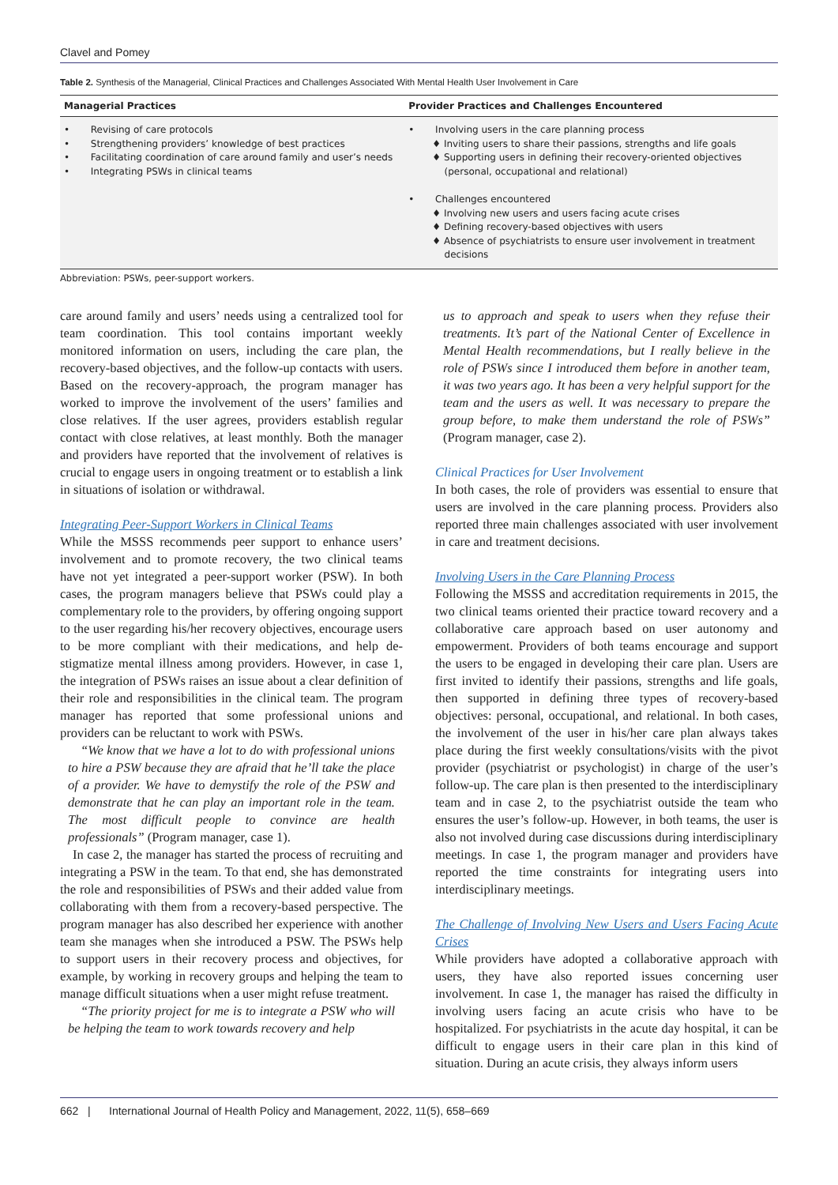Clavel and Pomey
Table 2. Synthesis of the Managerial, Clinical Practices and Challenges Associated With Mental Health User Involvement in Care
| Managerial Practices | Provider Practices and Challenges Encountered |
| --- | --- |
| • Revising of care protocols • Strengthening providers’ knowledge of best practices • Facilitating coordination of care around family and user’s needs • Integrating PSWs in clinical teams | • Involving users in the care planning process ♦ Inviting users to share their passions, strengths and life goals ♦ Supporting users in defining their recovery-oriented objectives (personal, occupational and relational) • Challenges encountered ♦ Involving new users and users facing acute crises ♦ Defining recovery-based objectives with users ♦ Absence of psychiatrists to ensure user involvement in treatment decisions |
Abbreviation: PSWs, peer-support workers.
care around family and users’ needs using a centralized tool for team coordination. This tool contains important weekly monitored information on users, including the care plan, the recovery-based objectives, and the follow-up contacts with users. Based on the recovery-approach, the program manager has worked to improve the involvement of the users’ families and close relatives. If the user agrees, providers establish regular contact with close relatives, at least monthly. Both the manager and providers have reported that the involvement of relatives is crucial to engage users in ongoing treatment or to establish a link in situations of isolation or withdrawal.
Integrating Peer-Support Workers in Clinical Teams
While the MSSS recommends peer support to enhance users’ involvement and to promote recovery, the two clinical teams have not yet integrated a peer-support worker (PSW). In both cases, the program managers believe that PSWs could play a complementary role to the providers, by offering ongoing support to the user regarding his/her recovery objectives, encourage users to be more compliant with their medications, and help de-stigmatize mental illness among providers. However, in case 1, the integration of PSWs raises an issue about a clear definition of their role and responsibilities in the clinical team. The program manager has reported that some professional unions and providers can be reluctant to work with PSWs.
“We know that we have a lot to do with professional unions to hire a PSW because they are afraid that he’ll take the place of a provider. We have to demystify the role of the PSW and demonstrate that he can play an important role in the team. The most difficult people to convince are health professionals” (Program manager, case 1).
In case 2, the manager has started the process of recruiting and integrating a PSW in the team. To that end, she has demonstrated the role and responsibilities of PSWs and their added value from collaborating with them from a recovery-based perspective. The program manager has also described her experience with another team she manages when she introduced a PSW. The PSWs help to support users in their recovery process and objectives, for example, by working in recovery groups and helping the team to manage difficult situations when a user might refuse treatment.
“The priority project for me is to integrate a PSW who will be helping the team to work towards recovery and help
us to approach and speak to users when they refuse their treatments. It’s part of the National Center of Excellence in Mental Health recommendations, but I really believe in the role of PSWs since I introduced them before in another team, it was two years ago. It has been a very helpful support for the team and the users as well. It was necessary to prepare the group before, to make them understand the role of PSWs” (Program manager, case 2).
Clinical Practices for User Involvement
In both cases, the role of providers was essential to ensure that users are involved in the care planning process. Providers also reported three main challenges associated with user involvement in care and treatment decisions.
Involving Users in the Care Planning Process
Following the MSSS and accreditation requirements in 2015, the two clinical teams oriented their practice toward recovery and a collaborative care approach based on user autonomy and empowerment. Providers of both teams encourage and support the users to be engaged in developing their care plan. Users are first invited to identify their passions, strengths and life goals, then supported in defining three types of recovery-based objectives: personal, occupational, and relational. In both cases, the involvement of the user in his/her care plan always takes place during the first weekly consultations/visits with the pivot provider (psychiatrist or psychologist) in charge of the user’s follow-up. The care plan is then presented to the interdisciplinary team and in case 2, to the psychiatrist outside the team who ensures the user’s follow-up. However, in both teams, the user is also not involved during case discussions during interdisciplinary meetings. In case 1, the program manager and providers have reported the time constraints for integrating users into interdisciplinary meetings.
The Challenge of Involving New Users and Users Facing Acute Crises
While providers have adopted a collaborative approach with users, they have also reported issues concerning user involvement. In case 1, the manager has raised the difficulty in involving users facing an acute crisis who have to be hospitalized. For psychiatrists in the acute day hospital, it can be difficult to engage users in their care plan in this kind of situation. During an acute crisis, they always inform users
662 | International Journal of Health Policy and Management, 2022, 11(5), 658–669